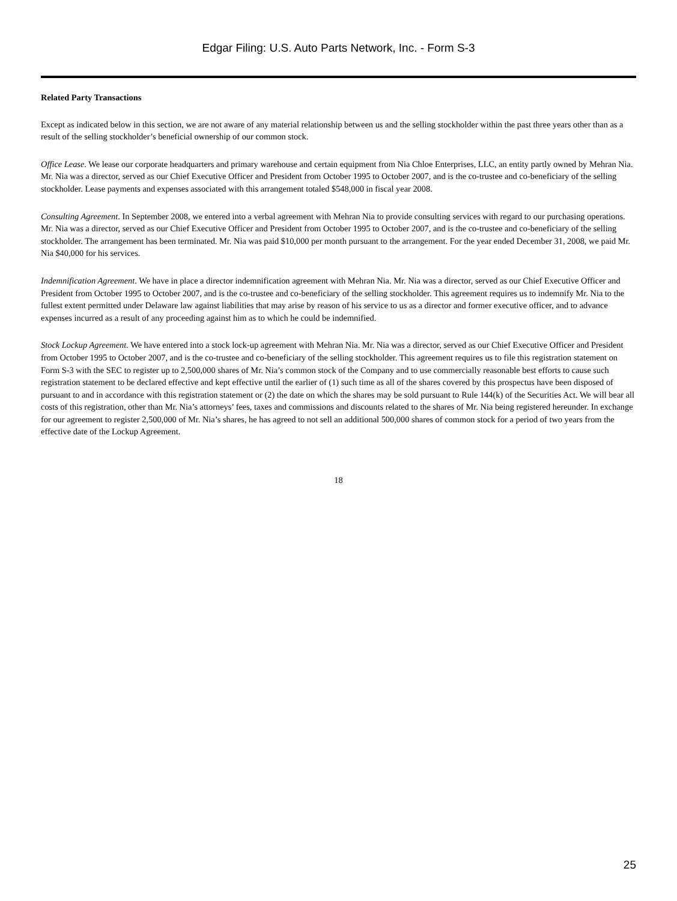Edgar Filing: U.S. Auto Parts Network, Inc. - Form S-3
Related Party Transactions
Except as indicated below in this section, we are not aware of any material relationship between us and the selling stockholder within the past three years other than as a result of the selling stockholder’s beneficial ownership of our common stock.
Office Lease. We lease our corporate headquarters and primary warehouse and certain equipment from Nia Chloe Enterprises, LLC, an entity partly owned by Mehran Nia. Mr. Nia was a director, served as our Chief Executive Officer and President from October 1995 to October 2007, and is the co-trustee and co-beneficiary of the selling stockholder. Lease payments and expenses associated with this arrangement totaled $548,000 in fiscal year 2008.
Consulting Agreement. In September 2008, we entered into a verbal agreement with Mehran Nia to provide consulting services with regard to our purchasing operations. Mr. Nia was a director, served as our Chief Executive Officer and President from October 1995 to October 2007, and is the co-trustee and co-beneficiary of the selling stockholder. The arrangement has been terminated. Mr. Nia was paid $10,000 per month pursuant to the arrangement. For the year ended December 31, 2008, we paid Mr. Nia $40,000 for his services.
Indemnification Agreement. We have in place a director indemnification agreement with Mehran Nia. Mr. Nia was a director, served as our Chief Executive Officer and President from October 1995 to October 2007, and is the co-trustee and co-beneficiary of the selling stockholder. This agreement requires us to indemnify Mr. Nia to the fullest extent permitted under Delaware law against liabilities that may arise by reason of his service to us as a director and former executive officer, and to advance expenses incurred as a result of any proceeding against him as to which he could be indemnified.
Stock Lockup Agreement. We have entered into a stock lock-up agreement with Mehran Nia. Mr. Nia was a director, served as our Chief Executive Officer and President from October 1995 to October 2007, and is the co-trustee and co-beneficiary of the selling stockholder. This agreement requires us to file this registration statement on Form S-3 with the SEC to register up to 2,500,000 shares of Mr. Nia’s common stock of the Company and to use commercially reasonable best efforts to cause such registration statement to be declared effective and kept effective until the earlier of (1) such time as all of the shares covered by this prospectus have been disposed of pursuant to and in accordance with this registration statement or (2) the date on which the shares may be sold pursuant to Rule 144(k) of the Securities Act. We will bear all costs of this registration, other than Mr. Nia’s attorneys’ fees, taxes and commissions and discounts related to the shares of Mr. Nia being registered hereunder. In exchange for our agreement to register 2,500,000 of Mr. Nia’s shares, he has agreed to not sell an additional 500,000 shares of common stock for a period of two years from the effective date of the Lockup Agreement.
18
25